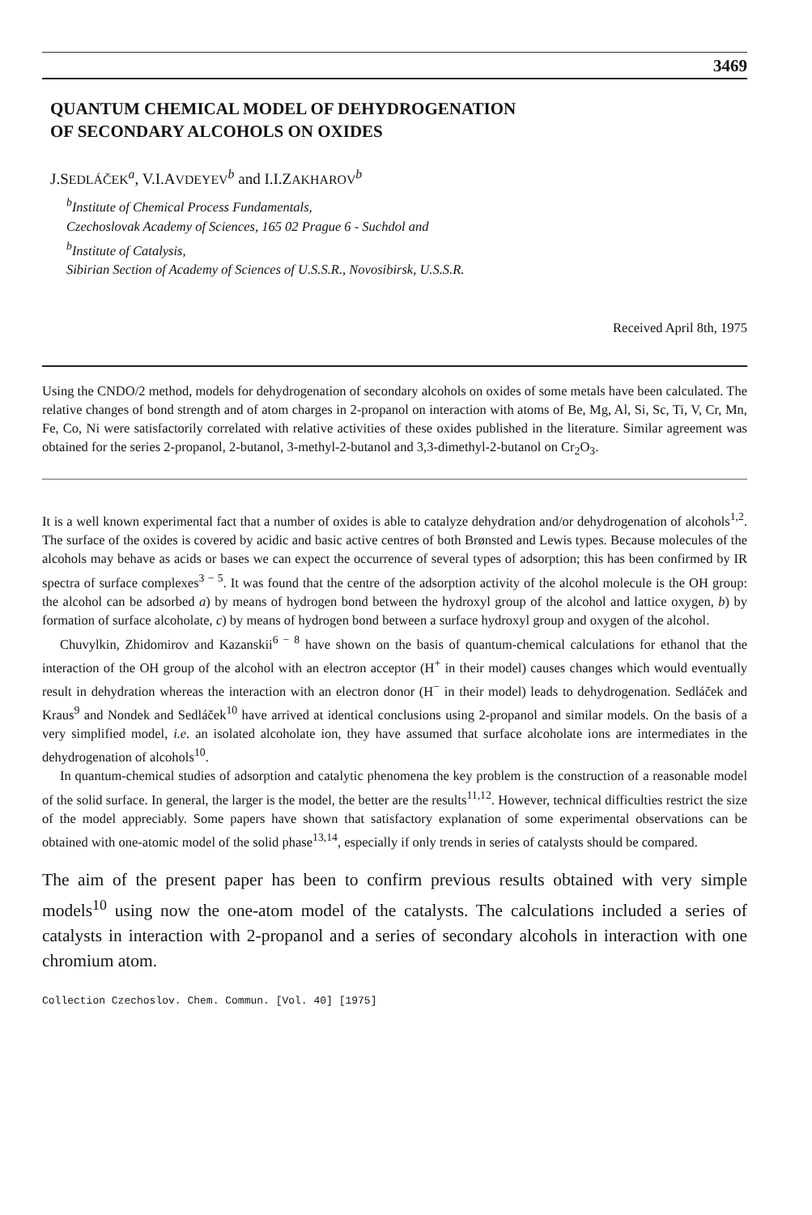3469
QUANTUM CHEMICAL MODEL OF DEHYDROGENATION
OF SECONDARY ALCOHOLS ON OXIDES
J.SEDLÁČEK<sup>a</sup>, V.I.AVDEYEV<sup>b</sup> and I.I.ZAKHAROV<sup>b</sup>
<sup>b</sup> Institute of Chemical Process Fundamentals,
Czechoslovak Academy of Sciences, 165 02 Prague 6 - Suchdol and
<sup>b</sup> Institute of Catalysis,
Sibirian Section of Academy of Sciences of U.S.S.R., Novosibirsk, U.S.S.R.
Received April 8th, 1975
Using the CNDO/2 method, models for dehydrogenation of secondary alcohols on oxides of some metals have been calculated. The relative changes of bond strength and of atom charges in 2-propanol on interaction with atoms of Be, Mg, Al, Si, Sc, Ti, V, Cr, Mn, Fe, Co, Ni were satisfactorily correlated with relative activities of these oxides published in the literature. Similar agreement was obtained for the series 2-propanol, 2-butanol, 3-methyl-2-butanol and 3,3-dimethyl-2-butanol on Cr<sub>2</sub>O<sub>3</sub>.
It is a well known experimental fact that a number of oxides is able to catalyze dehydration and/or dehydrogenation of alcohols<sup>1,2</sup>. The surface of the oxides is covered by acidic and basic active centres of both Brønsted and Lewis types. Because molecules of the alcohols may behave as acids or bases we can expect the occurrence of several types of adsorption; this has been confirmed by IR spectra of surface complexes<sup>3 − 5</sup>. It was found that the centre of the adsorption activity of the alcohol molecule is the OH group: the alcohol can be adsorbed a) by means of hydrogen bond between the hydroxyl group of the alcohol and lattice oxygen, b) by formation of surface alcoholate, c) by means of hydrogen bond between a surface hydroxyl group and oxygen of the alcohol.
Chuvylkin, Zhidomirov and Kazanskii<sup>6 − 8</sup> have shown on the basis of quantum-chemical calculations for ethanol that the interaction of the OH group of the alcohol with an electron acceptor (H<sup>+</sup> in their model) causes changes which would eventually result in dehydration whereas the interaction with an electron donor (H<sup>−</sup> in their model) leads to dehydrogenation. Sedláček and Kraus<sup>9</sup> and Nondek and Sedláček<sup>10</sup> have arrived at identical conclusions using 2-propanol and similar models. On the basis of a very simplified model, i.e. an isolated alcoholate ion, they have assumed that surface alcoholate ions are intermediates in the dehydrogenation of alcohols<sup>10</sup>.
In quantum-chemical studies of adsorption and catalytic phenomena the key problem is the construction of a reasonable model of the solid surface. In general, the larger is the model, the better are the results<sup>11,12</sup>. However, technical difficulties restrict the size of the model appreciably. Some papers have shown that satisfactory explanation of some experimental observations can be obtained with one-atomic model of the solid phase<sup>13,14</sup>, especially if only trends in series of catalysts should be compared.
The aim of the present paper has been to confirm previous results obtained with very simple models<sup>10</sup> using now the one-atom model of the catalysts. The calculations included a series of catalysts in interaction with 2-propanol and a series of secondary alcohols in interaction with one chromium atom.
Collection Czechoslov. Chem. Commun. [Vol. 40] [1975]